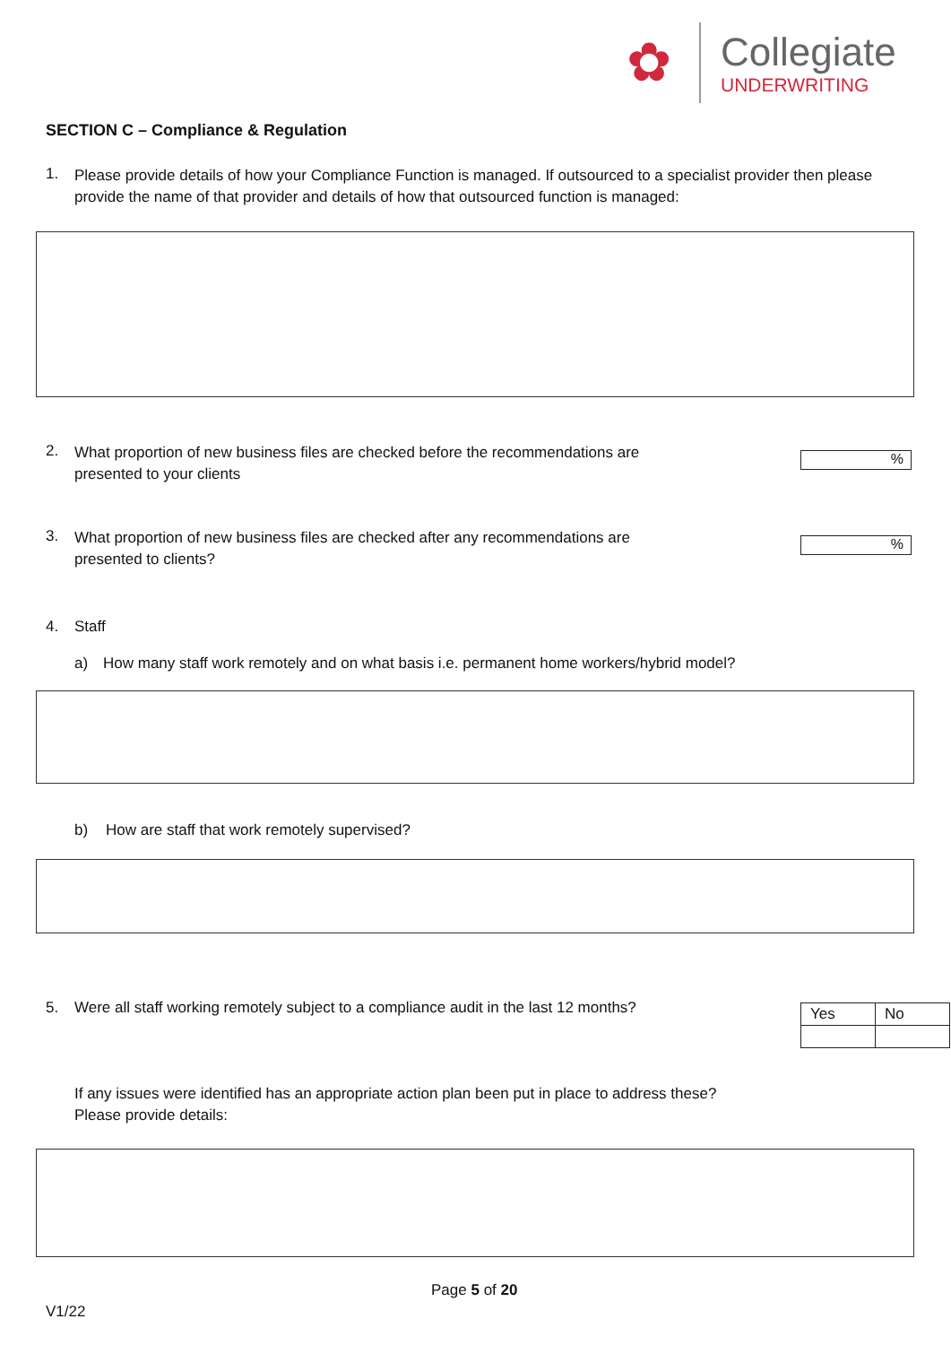✿
Collegiate
UNDERWRITING
SECTION C – Compliance & Regulation
1. Please provide details of how your Compliance Function is managed. If outsourced to a specialist provider then please provide the name of that provider and details of how that outsourced function is managed:
2. What proportion of new business files are checked before the recommendations are presented to your clients
%
3. What proportion of new business files are checked after any recommendations are presented to clients?
%
4. Staff
a) How many staff work remotely and on what basis i.e. permanent home workers/hybrid model?
b) How are staff that work remotely supervised?
5. Were all staff working remotely subject to a compliance audit in the last 12 months?
| Yes | No |
If any issues were identified has an appropriate action plan been put in place to address these?
Please provide details:
Page 5 of 20
V1/22